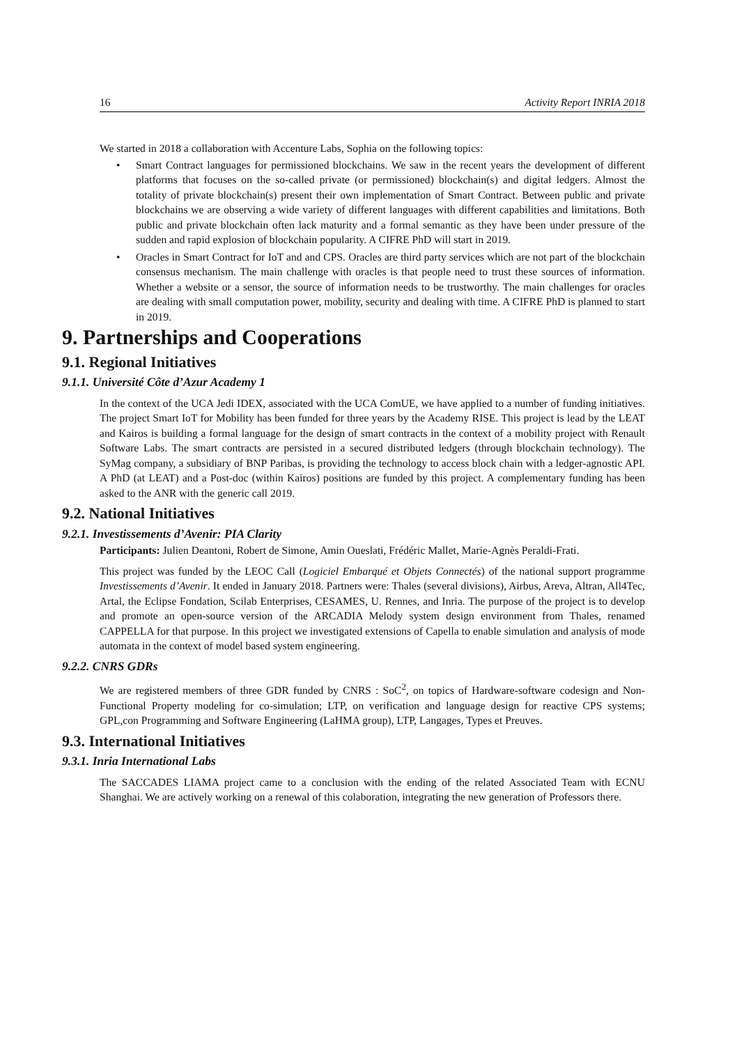16 Activity Report INRIA 2018
We started in 2018 a collaboration with Accenture Labs, Sophia on the following topics:
• Smart Contract languages for permissioned blockchains. We saw in the recent years the development of different platforms that focuses on the so-called private (or permissioned) blockchain(s) and digital ledgers. Almost the totality of private blockchain(s) present their own implementation of Smart Contract. Between public and private blockchains we are observing a wide variety of different languages with different capabilities and limitations. Both public and private blockchain often lack maturity and a formal semantic as they have been under pressure of the sudden and rapid explosion of blockchain popularity. A CIFRE PhD will start in 2019.
• Oracles in Smart Contract for IoT and and CPS. Oracles are third party services which are not part of the blockchain consensus mechanism. The main challenge with oracles is that people need to trust these sources of information. Whether a website or a sensor, the source of information needs to be trustworthy. The main challenges for oracles are dealing with small computation power, mobility, security and dealing with time. A CIFRE PhD is planned to start in 2019.
9. Partnerships and Cooperations
9.1. Regional Initiatives
9.1.1. Université Côte d’Azur Academy 1
In the context of the UCA Jedi IDEX, associated with the UCA ComUE, we have applied to a number of funding initiatives. The project Smart IoT for Mobility has been funded for three years by the Academy RISE. This project is lead by the LEAT and Kairos is building a formal language for the design of smart contracts in the context of a mobility project with Renault Software Labs. The smart contracts are persisted in a secured distributed ledgers (through blockchain technology). The SyMag company, a subsidiary of BNP Paribas, is providing the technology to access block chain with a ledger-agnostic API. A PhD (at LEAT) and a Post-doc (within Kairos) positions are funded by this project. A complementary funding has been asked to the ANR with the generic call 2019.
9.2. National Initiatives
9.2.1. Investissements d’Avenir: PIA Clarity
Participants: Julien Deantoni, Robert de Simone, Amin Oueslati, Frédéric Mallet, Marie-Agnès Peraldi-Frati.
This project was funded by the LEOC Call (Logiciel Embarqué et Objets Connectés) of the national support programme Investissements d’Avenir. It ended in January 2018. Partners were: Thales (several divisions), Airbus, Areva, Altran, All4Tec, Artal, the Eclipse Fondation, Scilab Enterprises, CESAMES, U. Rennes, and Inria. The purpose of the project is to develop and promote an open-source version of the ARCADIA Melody system design environment from Thales, renamed CAPPELLA for that purpose. In this project we investigated extensions of Capella to enable simulation and analysis of mode automata in the context of model based system engineering.
9.2.2. CNRS GDRs
We are registered members of three GDR funded by CNRS : SoC<sup>2</sup>, on topics of Hardware-software codesign and Non-Functional Property modeling for co-simulation; LTP, on verification and language design for reactive CPS systems; GPL,con Programming and Software Engineering (LaHMA group), LTP, Langages, Types et Preuves.
9.3. International Initiatives
9.3.1. Inria International Labs
The SACCADES LIAMA project came to a conclusion with the ending of the related Associated Team with ECNU Shanghai. We are actively working on a renewal of this colaboration, integrating the new generation of Professors there.